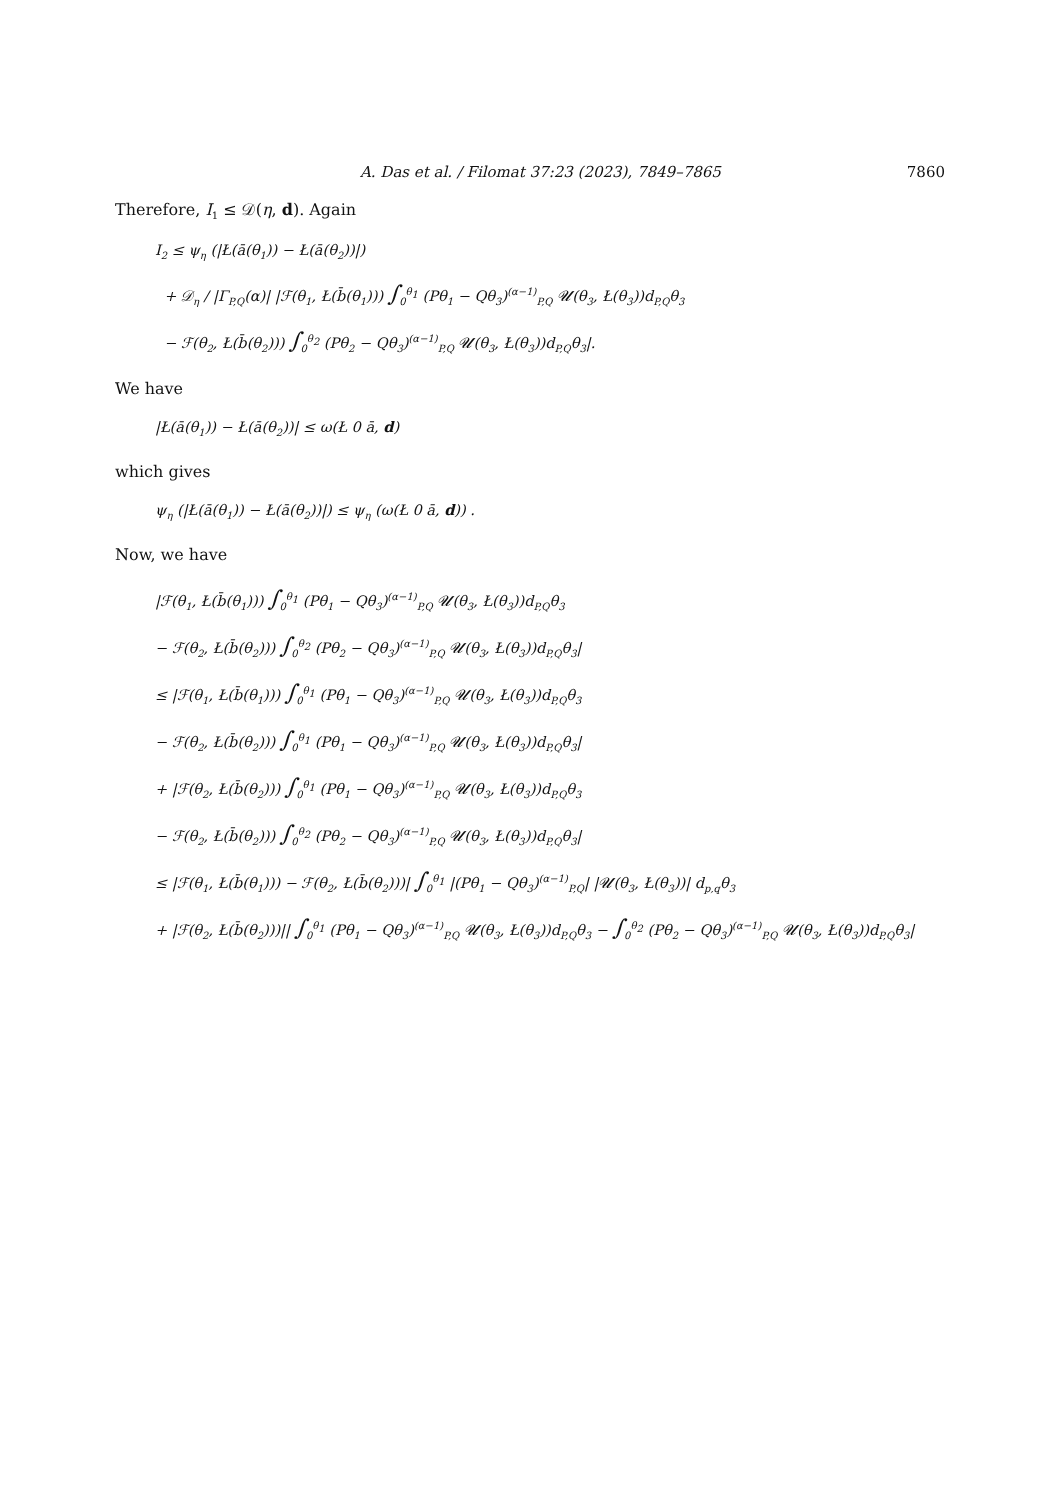A. Das et al. / Filomat 37:23 (2023), 7849–7865 7860
Therefore, I<sub>1</sub> ≤ 𝒟(η, d). Again
I<sub>2</sub> ≤ ψ<sub>η</sub> (|Ł(ā(θ<sub>1</sub>)) − Ł(ā(θ<sub>2</sub>))|)
+ 𝒟<sub>η</sub> / |Γ<sub>P,Q</sub>(α)| |ℱ(θ<sub>1</sub>, Ł(b̄(θ<sub>1</sub>))) ∫<sub>0</sub><sup>θ<sub>1</sub></sup> (Pθ<sub>1</sub> − Qθ<sub>3</sub>)<sup>(α−1)</sup><sub>P,Q</sub> 𝓤(θ<sub>3</sub>, Ł(θ<sub>3</sub>))d<sub>P,Q</sub>θ<sub>3</sub>
− ℱ(θ<sub>2</sub>, Ł(b̄(θ<sub>2</sub>))) ∫<sub>0</sub><sup>θ<sub>2</sub></sup> (Pθ<sub>2</sub> − Qθ<sub>3</sub>)<sup>(α−1)</sup><sub>P,Q</sub> 𝓤(θ<sub>3</sub>, Ł(θ<sub>3</sub>))d<sub>P,Q</sub>θ<sub>3</sub>|.
We have
|Ł(ā(θ<sub>1</sub>)) − Ł(ā(θ<sub>2</sub>))| ≤ ω(Ł 0 ā, d)
which gives
ψ<sub>η</sub> (|Ł(ā(θ<sub>1</sub>)) − Ł(ā(θ<sub>2</sub>))|) ≤ ψ<sub>η</sub> (ω(Ł 0 ā, d)) .
Now, we have
|ℱ(θ<sub>1</sub>, Ł(b̄(θ<sub>1</sub>))) ∫<sub>0</sub><sup>θ<sub>1</sub></sup> (Pθ<sub>1</sub> − Qθ<sub>3</sub>)<sup>(α−1)</sup><sub>P,Q</sub> 𝓤(θ<sub>3</sub>, Ł(θ<sub>3</sub>))d<sub>P,Q</sub>θ<sub>3</sub>
− ℱ(θ<sub>2</sub>, Ł(b̄(θ<sub>2</sub>))) ∫<sub>0</sub><sup>θ<sub>2</sub></sup> (Pθ<sub>2</sub> − Qθ<sub>3</sub>)<sup>(α−1)</sup><sub>P,Q</sub> 𝓤(θ<sub>3</sub>, Ł(θ<sub>3</sub>))d<sub>P,Q</sub>θ<sub>3</sub>|
≤ |ℱ(θ<sub>1</sub>, Ł(b̄(θ<sub>1</sub>))) ∫<sub>0</sub><sup>θ<sub>1</sub></sup> (Pθ<sub>1</sub> − Qθ<sub>3</sub>)<sup>(α−1)</sup><sub>P,Q</sub> 𝓤(θ<sub>3</sub>, Ł(θ<sub>3</sub>))d<sub>P,Q</sub>θ<sub>3</sub>
− ℱ(θ<sub>2</sub>, Ł(b̄(θ<sub>2</sub>))) ∫<sub>0</sub><sup>θ<sub>1</sub></sup> (Pθ<sub>1</sub> − Qθ<sub>3</sub>)<sup>(α−1)</sup><sub>P,Q</sub> 𝓤(θ<sub>3</sub>, Ł(θ<sub>3</sub>))d<sub>P,Q</sub>θ<sub>3</sub>|
+ |ℱ(θ<sub>2</sub>, Ł(b̄(θ<sub>2</sub>))) ∫<sub>0</sub><sup>θ<sub>1</sub></sup> (Pθ<sub>1</sub> − Qθ<sub>3</sub>)<sup>(α−1)</sup><sub>P,Q</sub> 𝓤(θ<sub>3</sub>, Ł(θ<sub>3</sub>))d<sub>P,Q</sub>θ<sub>3</sub>
− ℱ(θ<sub>2</sub>, Ł(b̄(θ<sub>2</sub>))) ∫<sub>0</sub><sup>θ<sub>2</sub></sup> (Pθ<sub>2</sub> − Qθ<sub>3</sub>)<sup>(α−1)</sup><sub>P,Q</sub> 𝓤(θ<sub>3</sub>, Ł(θ<sub>3</sub>))d<sub>P,Q</sub>θ<sub>3</sub>|
≤ |ℱ(θ<sub>1</sub>, Ł(b̄(θ<sub>1</sub>))) − ℱ(θ<sub>2</sub>, Ł(b̄(θ<sub>2</sub>)))| ∫<sub>0</sub><sup>θ<sub>1</sub></sup> |(Pθ<sub>1</sub> − Qθ<sub>3</sub>)<sup>(α−1)</sup><sub>P,Q</sub>| |𝓤(θ<sub>3</sub>, Ł(θ<sub>3</sub>))| d<sub>p,q</sub>θ<sub>3</sub>
+ |ℱ(θ<sub>2</sub>, Ł(b̄(θ<sub>2</sub>)))|| ∫<sub>0</sub><sup>θ<sub>1</sub></sup> (Pθ<sub>1</sub> − Qθ<sub>3</sub>)<sup>(α−1)</sup><sub>P,Q</sub> 𝓤(θ<sub>3</sub>, Ł(θ<sub>3</sub>))d<sub>P,Q</sub>θ<sub>3</sub> − ∫<sub>0</sub><sup>θ<sub>2</sub></sup> (Pθ<sub>2</sub> − Qθ<sub>3</sub>)<sup>(α−1)</sup><sub>P,Q</sub> 𝓤(θ<sub>3</sub>, Ł(θ<sub>3</sub>))d<sub>P,Q</sub>θ<sub>3</sub>|